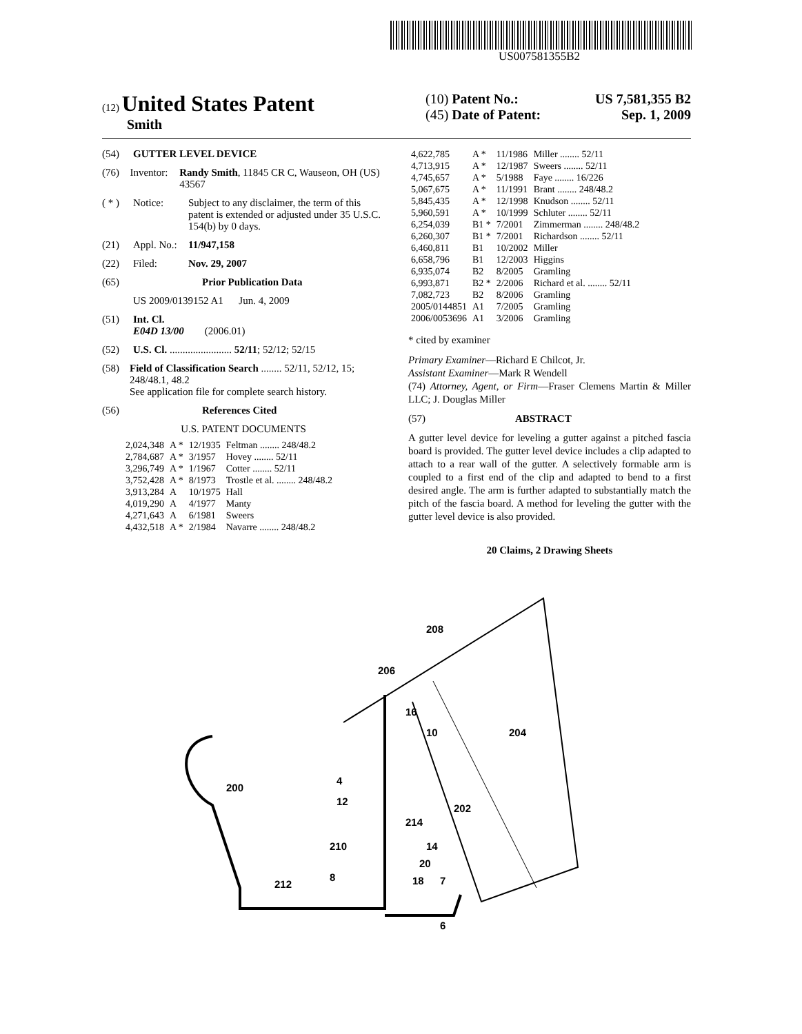US007581355B2
(12) United States Patent
Smith
(10) Patent No.: US 7,581,355 B2
(45) Date of Patent: Sep. 1, 2009
(54) GUTTER LEVEL DEVICE
(76) Inventor: Randy Smith, 11845 CR C, Wauseon, OH (US) 43567
( * ) Notice: Subject to any disclaimer, the term of this patent is extended or adjusted under 35 U.S.C. 154(b) by 0 days.
(21) Appl. No.: 11/947,158
(22) Filed: Nov. 29, 2007
(65) Prior Publication Data
US 2009/0139152 A1 Jun. 4, 2009
(51) Int. Cl.
E04D 13/00 (2006.01)
(52) U.S. Cl. ........................ 52/11; 52/12; 52/15
(58) Field of Classification Search ........ 52/11, 52/12, 15; 248/48.1, 48.2
See application file for complete search history.
(56) References Cited
U.S. PATENT DOCUMENTS
| 2,024,348 | A * | 12/1935 | Feltman ........ 248/48.2 |
| 2,784,687 | A * | 3/1957 | Hovey ........ 52/11 |
| 3,296,749 | A * | 1/1967 | Cotter ........ 52/11 |
| 3,752,428 | A * | 8/1973 | Trostle et al. ........ 248/48.2 |
| 3,913,284 | A | 10/1975 | Hall |
| 4,019,290 | A | 4/1977 | Manty |
| 4,271,643 | A | 6/1981 | Sweers |
| 4,432,518 | A * | 2/1984 | Navarre ........ 248/48.2 |
| 4,622,785 | A * | 11/1986 | Miller ........ 52/11 |
| 4,713,915 | A * | 12/1987 | Sweers ........ 52/11 |
| 4,745,657 | A * | 5/1988 | Faye ........ 16/226 |
| 5,067,675 | A * | 11/1991 | Brant ........ 248/48.2 |
| 5,845,435 | A * | 12/1998 | Knudson ........ 52/11 |
| 5,960,591 | A * | 10/1999 | Schluter ........ 52/11 |
| 6,254,039 | B1 * | 7/2001 | Zimmerman ........ 248/48.2 |
| 6,260,307 | B1 * | 7/2001 | Richardson ........ 52/11 |
| 6,460,811 | B1 | 10/2002 | Miller |
| 6,658,796 | B1 | 12/2003 | Higgins |
| 6,935,074 | B2 | 8/2005 | Gramling |
| 6,993,871 | B2 * | 2/2006 | Richard et al. ........ 52/11 |
| 7,082,723 | B2 | 8/2006 | Gramling |
| 2005/0144851 | A1 | 7/2005 | Gramling |
| 2006/0053696 | A1 | 3/2006 | Gramling |
* cited by examiner
Primary Examiner—Richard E Chilcot, Jr.
Assistant Examiner—Mark R Wendell
(74) Attorney, Agent, or Firm—Fraser Clemens Martin & Miller LLC; J. Douglas Miller
(57) ABSTRACT
A gutter level device for leveling a gutter against a pitched fascia board is provided. The gutter level device includes a clip adapted to attach to a rear wall of the gutter. A selectively formable arm is coupled to a first end of the clip and adapted to bend to a first desired angle. The arm is further adapted to substantially match the pitch of the fascia board. A method for leveling the gutter with the gutter level device is also provided.
20 Claims, 2 Drawing Sheets
208
206
16
10
204
202
200
4
12
214
210
14
20
212
8
18
7
6